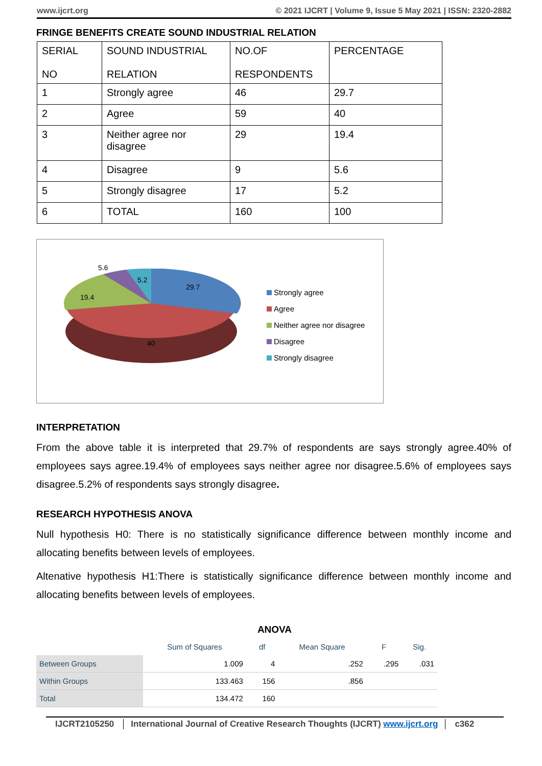www.ijcrt.org © 2021 IJCRT | Volume 9, Issue 5 May 2021 | ISSN: 2320-2882
FRINGE BENEFITS CREATE SOUND INDUSTRIAL RELATION
| SERIAL NO | SOUND INDUSTRIAL RELATION | NO.OF RESPONDENTS | PERCENTAGE |
| 1 | Strongly agree | 46 | 29.7 |
| 2 | Agree | 59 | 40 |
| 3 | Neither agree nor disagree | 29 | 19.4 |
| 4 | Disagree | 9 | 5.6 |
| 5 | Strongly disagree | 17 | 5.2 |
| 6 | TOTAL | 160 | 100 |
5.6
5.2
29.7
19.4
40
Strongly agree
Agree
Neither agree nor disagree
Disagree
Strongly disagree
INTERPRETATION
From the above table it is interpreted that 29.7% of respondents are says strongly agree.40% of employees says agree.19.4% of employees says neither agree nor disagree.5.6% of employees says disagree.5.2% of respondents says strongly disagree.
RESEARCH HYPOTHESIS ANOVA
Null hypothesis H0: There is no statistically significance difference between monthly income and allocating benefits between levels of employees.
Altenative hypothesis H1:There is statistically significance difference between monthly income and allocating benefits between levels of employees.
ANOVA
| | Sum of Squares | df | Mean Square | F | Sig. |
| --- | --- | --- | --- | --- | --- |
| Between Groups | 1.009 | 4 | .252 | .295 | .031 |
| Within Groups | 133.463 | 156 | .856 | | |
| Total | 134.472 | 160 | | | |
IJCRT2105250 International Journal of Creative Research Thoughts (IJCRT) www.ijcrt.org c362